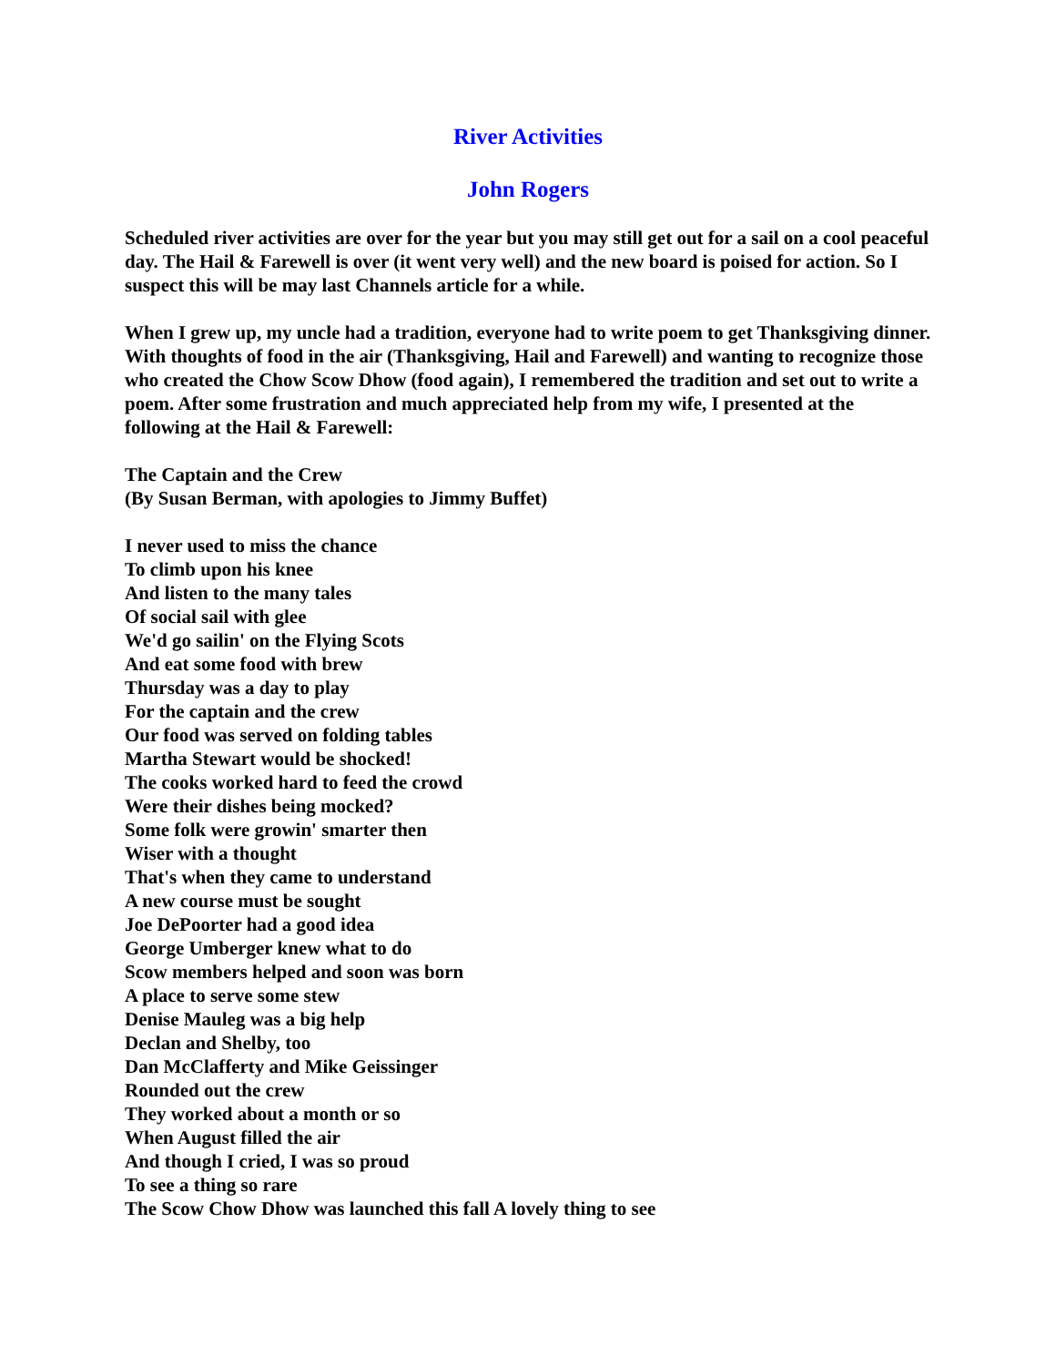River Activities
John Rogers
Scheduled river activities are over for the year but you may still get out for a sail on a cool peaceful day. The Hail & Farewell is over (it went very well) and the new board is poised for action. So I suspect this will be may last Channels article for a while.
When I grew up, my uncle had a tradition, everyone had to write poem to get Thanksgiving dinner. With thoughts of food in the air (Thanksgiving, Hail and Farewell) and wanting to recognize those who created the Chow Scow Dhow (food again), I remembered the tradition and set out to write a poem. After some frustration and much appreciated help from my wife, I presented at the following at the Hail & Farewell:
The Captain and the Crew
(By Susan Berman, with apologies to Jimmy Buffet)
I never used to miss the chance
To climb upon his knee
And listen to the many tales
Of social sail with glee
We'd go sailin' on the Flying Scots
And eat some food with brew
Thursday was a day to play
For the captain and the crew
Our food was served on folding tables
Martha Stewart would be shocked!
The cooks worked hard to feed the crowd
Were their dishes being mocked?
Some folk were growin' smarter then
Wiser with a thought
That's when they came to understand
A new course must be sought
Joe DePoorter had a good idea
George Umberger knew what to do
Scow members helped and soon was born
A place to serve some stew
Denise Mauleg was a big help
Declan and Shelby, too
Dan McClafferty and Mike Geissinger
Rounded out the crew
They worked about a month or so
When August filled the air
And though I cried, I was so proud
To see a thing so rare
The Scow Chow Dhow was launched this fall A lovely thing to see